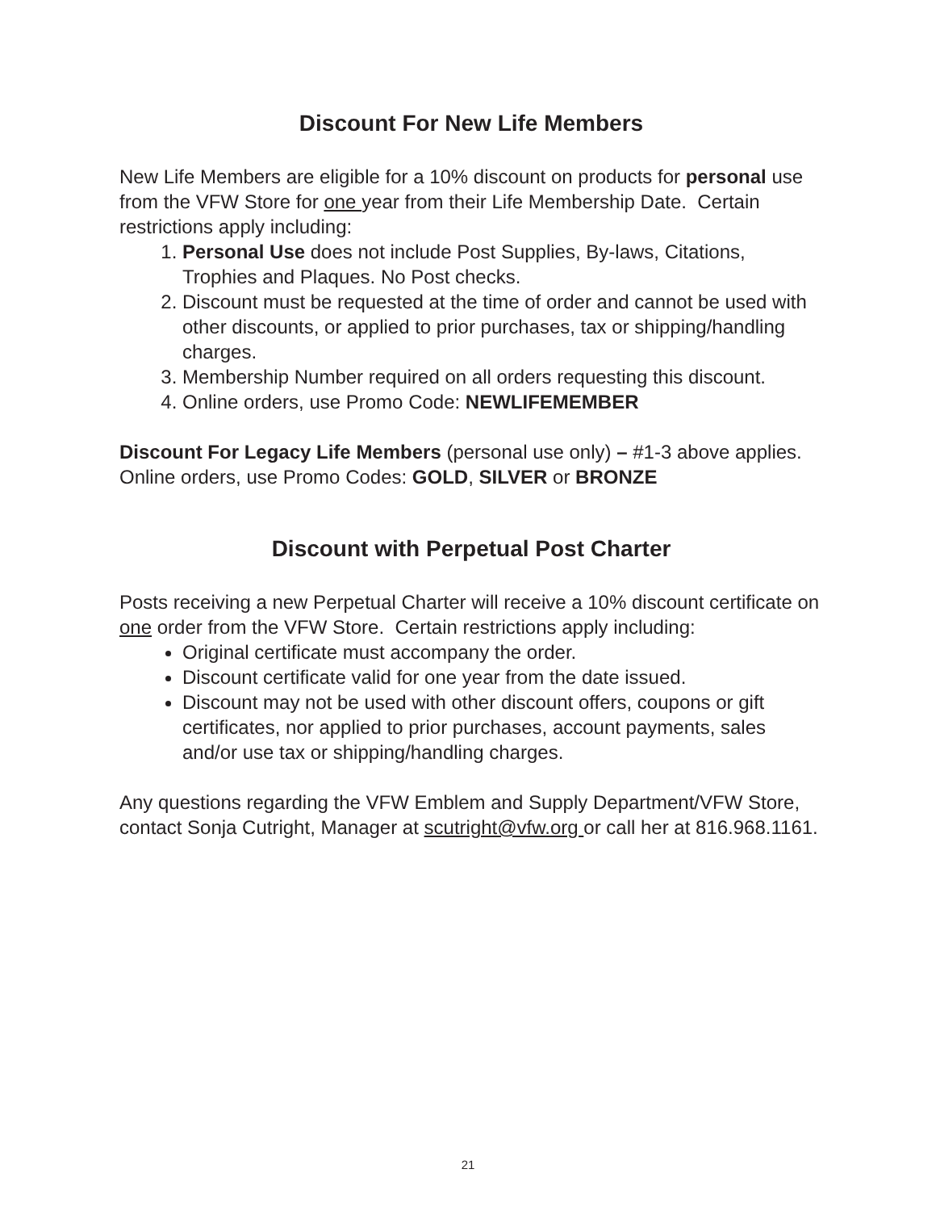Discount For New Life Members
New Life Members are eligible for a 10% discount on products for personal use from the VFW Store for one year from their Life Membership Date. Certain restrictions apply including:
1. Personal Use does not include Post Supplies, By-laws, Citations, Trophies and Plaques. No Post checks.
2. Discount must be requested at the time of order and cannot be used with other discounts, or applied to prior purchases, tax or shipping/handling charges.
3. Membership Number required on all orders requesting this discount.
4. Online orders, use Promo Code: NEWLIFEMEMBER
Discount For Legacy Life Members (personal use only) – #1-3 above applies. Online orders, use Promo Codes: GOLD, SILVER or BRONZE
Discount with Perpetual Post Charter
Posts receiving a new Perpetual Charter will receive a 10% discount certificate on one order from the VFW Store. Certain restrictions apply including:
Original certificate must accompany the order.
Discount certificate valid for one year from the date issued.
Discount may not be used with other discount offers, coupons or gift certificates, nor applied to prior purchases, account payments, sales and/or use tax or shipping/handling charges.
Any questions regarding the VFW Emblem and Supply Department/VFW Store, contact Sonja Cutright, Manager at scutright@vfw.org or call her at 816.968.1161.
21